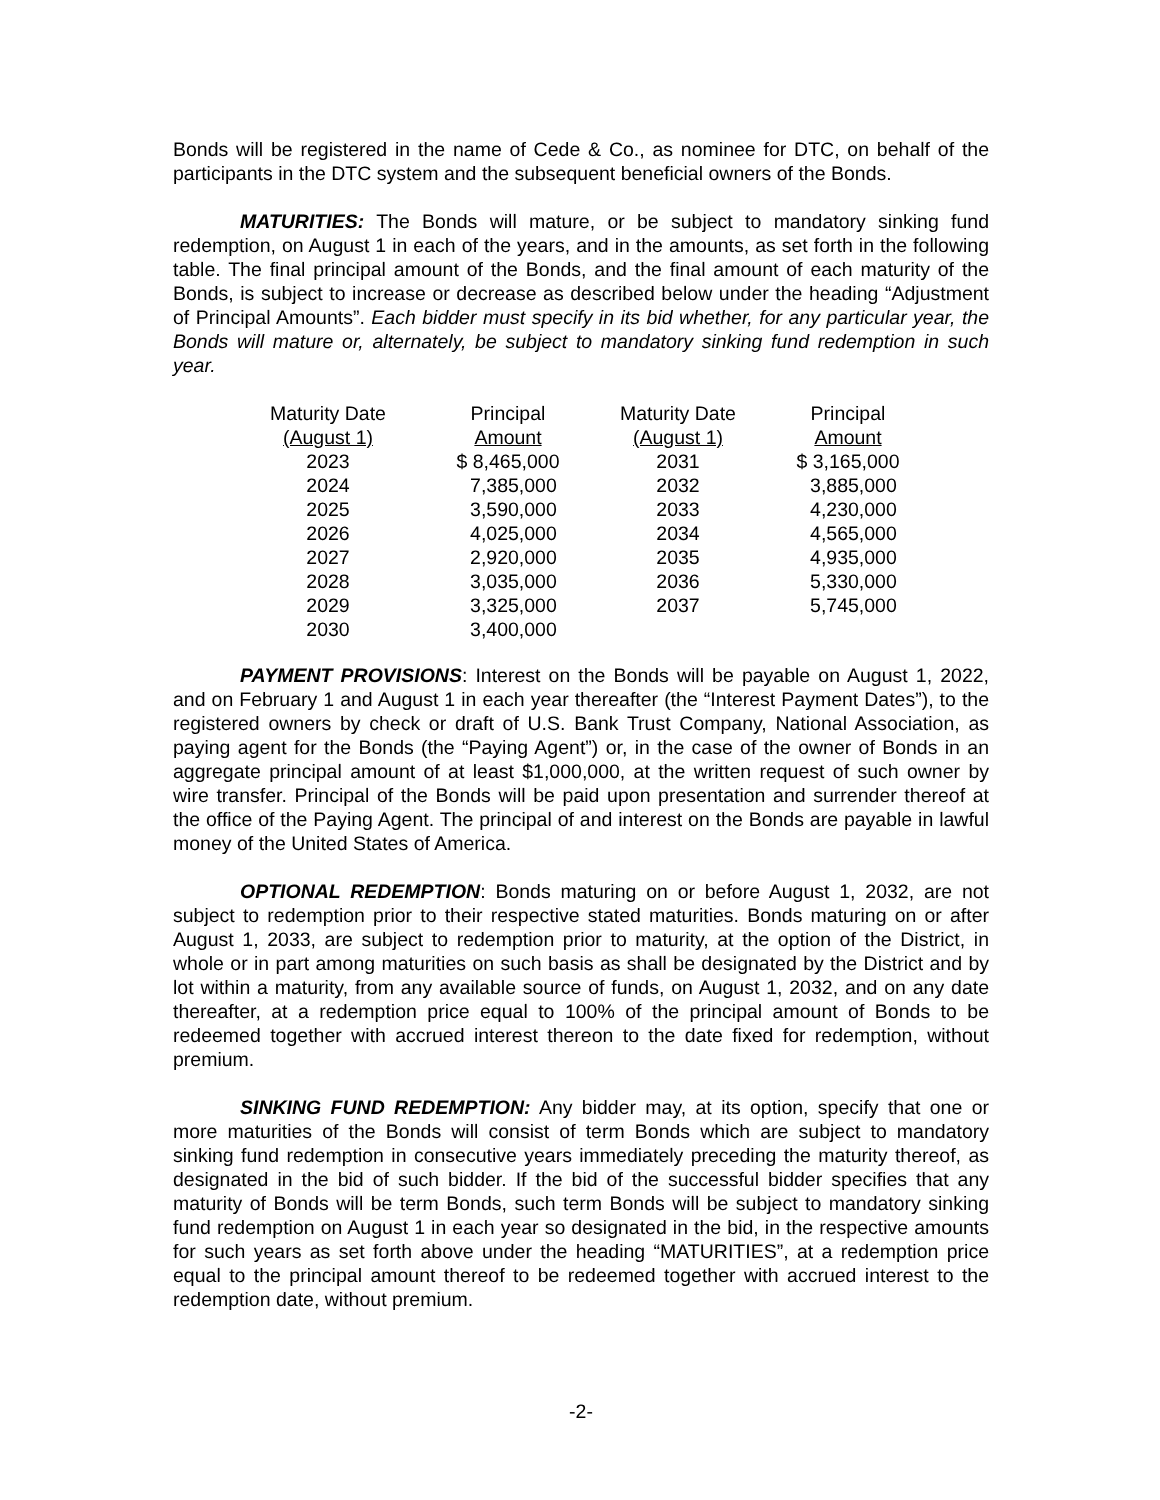Bonds will be registered in the name of Cede & Co., as nominee for DTC, on behalf of the participants in the DTC system and the subsequent beneficial owners of the Bonds.
MATURITIES: The Bonds will mature, or be subject to mandatory sinking fund redemption, on August 1 in each of the years, and in the amounts, as set forth in the following table. The final principal amount of the Bonds, and the final amount of each maturity of the Bonds, is subject to increase or decrease as described below under the heading “Adjustment of Principal Amounts”. Each bidder must specify in its bid whether, for any particular year, the Bonds will mature or, alternately, be subject to mandatory sinking fund redemption in such year.
| Maturity Date (August 1) | Principal Amount | Maturity Date (August 1) | Principal Amount |
| --- | --- | --- | --- |
| 2023 | $ 8,465,000 | 2031 | $ 3,165,000 |
| 2024 | 7,385,000 | 2032 | 3,885,000 |
| 2025 | 3,590,000 | 2033 | 4,230,000 |
| 2026 | 4,025,000 | 2034 | 4,565,000 |
| 2027 | 2,920,000 | 2035 | 4,935,000 |
| 2028 | 3,035,000 | 2036 | 5,330,000 |
| 2029 | 3,325,000 | 2037 | 5,745,000 |
| 2030 | 3,400,000 | | |
PAYMENT PROVISIONS: Interest on the Bonds will be payable on August 1, 2022, and on February 1 and August 1 in each year thereafter (the “Interest Payment Dates”), to the registered owners by check or draft of U.S. Bank Trust Company, National Association, as paying agent for the Bonds (the “Paying Agent”) or, in the case of the owner of Bonds in an aggregate principal amount of at least $1,000,000, at the written request of such owner by wire transfer. Principal of the Bonds will be paid upon presentation and surrender thereof at the office of the Paying Agent. The principal of and interest on the Bonds are payable in lawful money of the United States of America.
OPTIONAL REDEMPTION: Bonds maturing on or before August 1, 2032, are not subject to redemption prior to their respective stated maturities. Bonds maturing on or after August 1, 2033, are subject to redemption prior to maturity, at the option of the District, in whole or in part among maturities on such basis as shall be designated by the District and by lot within a maturity, from any available source of funds, on August 1, 2032, and on any date thereafter, at a redemption price equal to 100% of the principal amount of Bonds to be redeemed together with accrued interest thereon to the date fixed for redemption, without premium.
SINKING FUND REDEMPTION: Any bidder may, at its option, specify that one or more maturities of the Bonds will consist of term Bonds which are subject to mandatory sinking fund redemption in consecutive years immediately preceding the maturity thereof, as designated in the bid of such bidder. If the bid of the successful bidder specifies that any maturity of Bonds will be term Bonds, such term Bonds will be subject to mandatory sinking fund redemption on August 1 in each year so designated in the bid, in the respective amounts for such years as set forth above under the heading “MATURITIES”, at a redemption price equal to the principal amount thereof to be redeemed together with accrued interest to the redemption date, without premium.
-2-